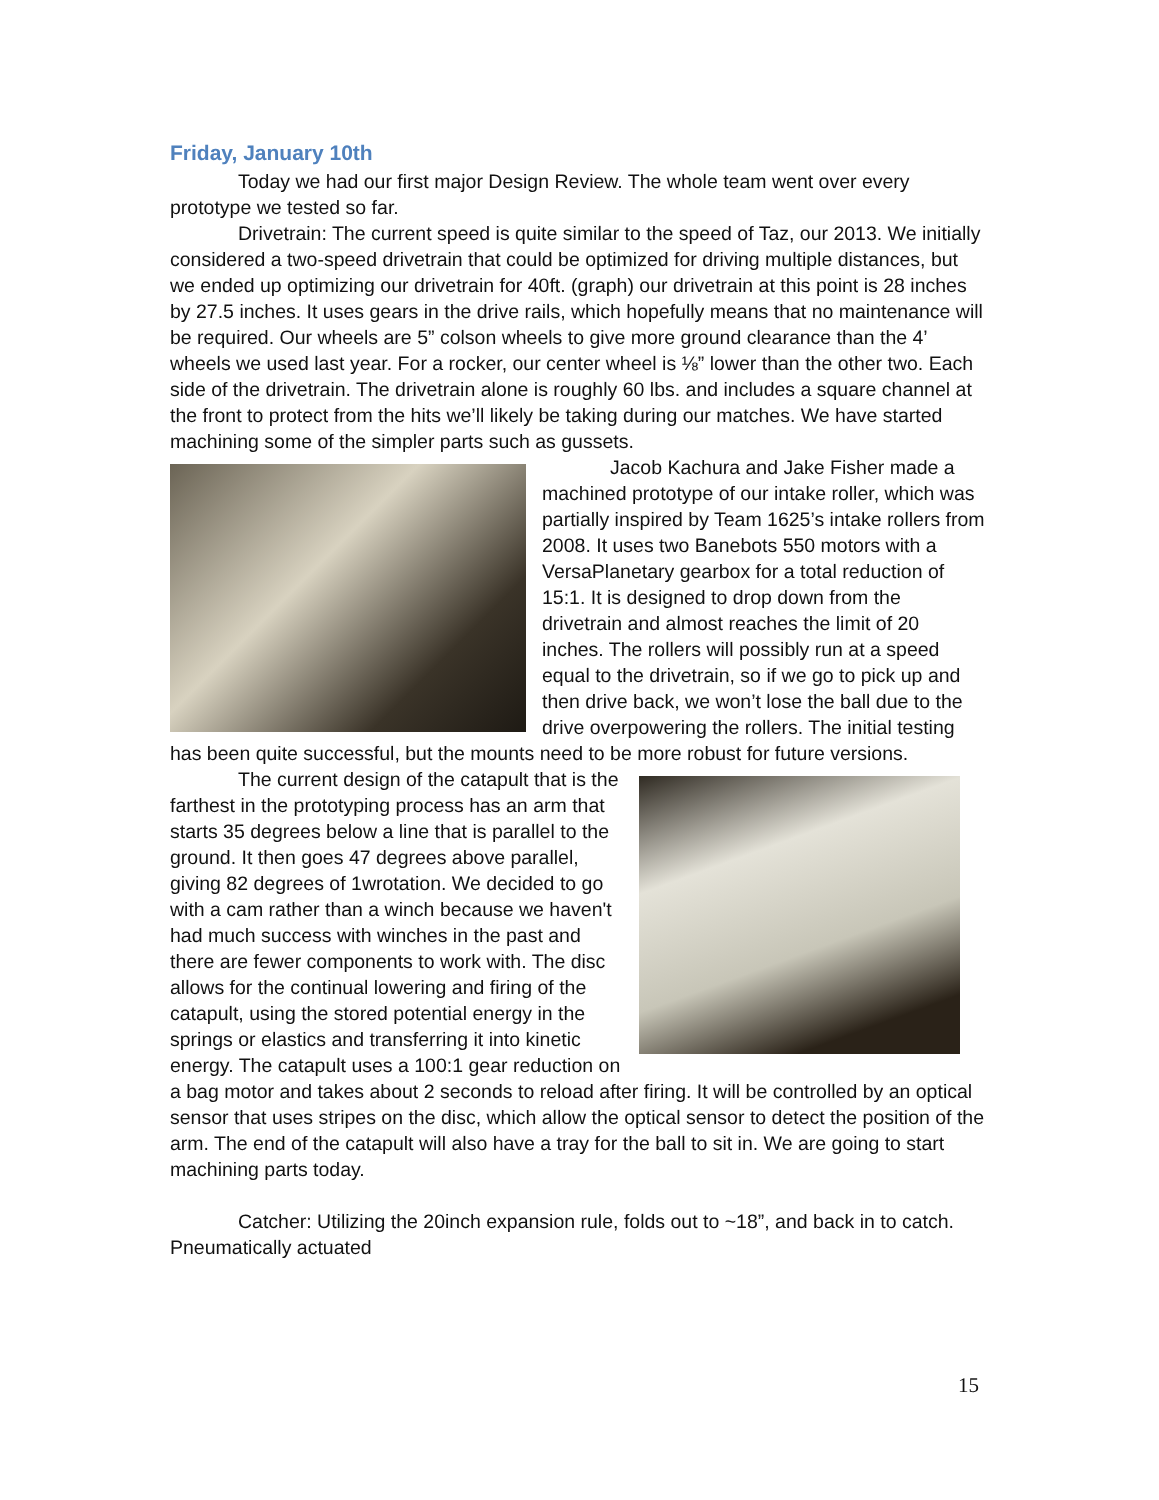Friday, January 10th
Today we had our first major Design Review. The whole team went over every prototype we tested so far.
Drivetrain: The current speed is quite similar to the speed of Taz, our 2013. We initially considered a two-speed drivetrain that could be optimized for driving multiple distances, but we ended up optimizing our drivetrain for 40ft. (graph) our drivetrain at this point is 28 inches by 27.5 inches. It uses gears in the drive rails, which hopefully means that no maintenance will be required. Our wheels are 5” colson wheels to give more ground clearance than the 4’ wheels we used last year. For a rocker, our center wheel is ⅛” lower than the other two. Each side of the drivetrain. The drivetrain alone is roughly 60 lbs. and includes a square channel at the front to protect from the hits we’ll likely be taking during our matches. We have started machining some of the simpler parts such as gussets.
Jacob Kachura and Jake Fisher made a machined prototype of our intake roller, which was partially inspired by Team 1625’s intake rollers from 2008. It uses two Banebots 550 motors with a VersaPlanetary gearbox for a total reduction of 15:1. It is designed to drop down from the drivetrain and almost reaches the limit of 20 inches. The rollers will possibly run at a speed equal to the drivetrain, so if we go to pick up and then drive back, we won’t lose the ball due to the drive overpowering the rollers. The initial testing has been quite successful, but the mounts need to be more robust for future versions.
The current design of the catapult that is the farthest in the prototyping process has an arm that starts 35 degrees below a line that is parallel to the ground. It then goes 47 degrees above parallel, giving 82 degrees of 1wrotation. We decided to go with a cam rather than a winch because we haven't had much success with winches in the past and there are fewer components to work with. The disc allows for the continual lowering and firing of the catapult, using the stored potential energy in the springs or elastics and transferring it into kinetic energy. The catapult uses a 100:1 gear reduction on a bag motor and takes about 2 seconds to reload after firing. It will be controlled by an optical sensor that uses stripes on the disc, which allow the optical sensor to detect the position of the arm. The end of the catapult will also have a tray for the ball to sit in. We are going to start machining parts today.
Catcher: Utilizing the 20inch expansion rule, folds out to ~18”, and back in to catch. Pneumatically actuated
15